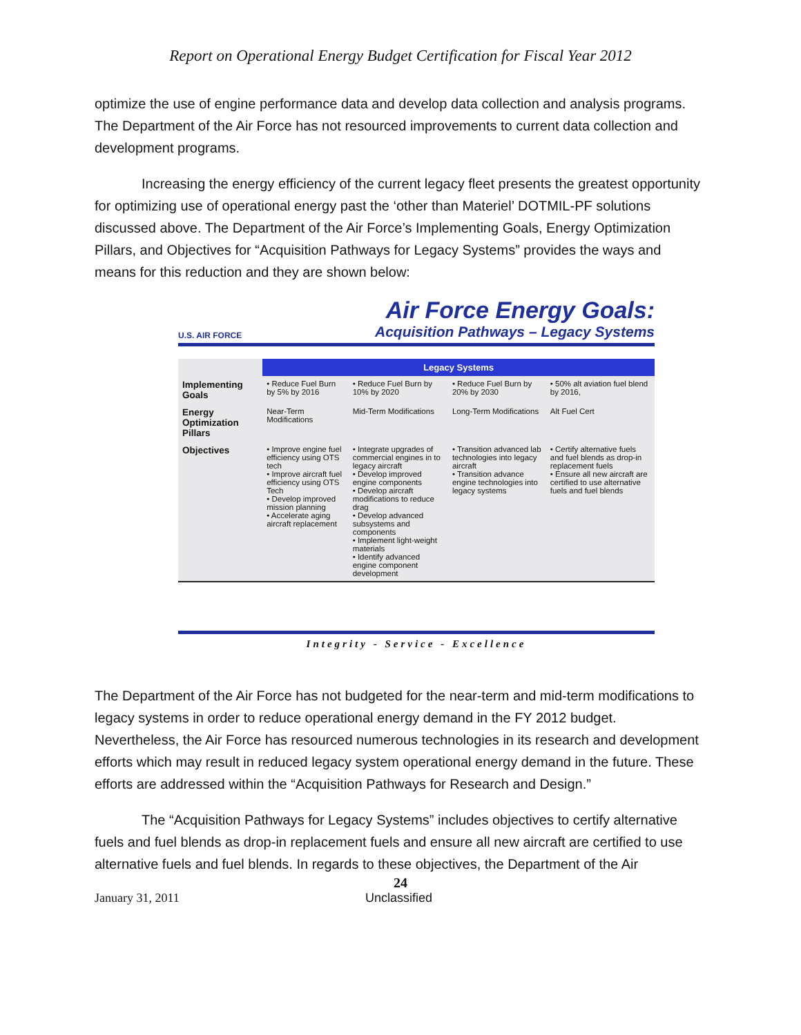Report on Operational Energy Budget Certification for Fiscal Year 2012
optimize the use of engine performance data and develop data collection and analysis programs. The Department of the Air Force has not resourced improvements to current data collection and development programs.
Increasing the energy efficiency of the current legacy fleet presents the greatest opportunity for optimizing use of operational energy past the ‘other than Materiel’ DOTMIL-PF solutions discussed above. The Department of the Air Force’s Implementing Goals, Energy Optimization Pillars, and Objectives for “Acquisition Pathways for Legacy Systems” provides the ways and means for this reduction and they are shown below:
U.S. AIR FORCE
Air Force Energy Goals:
Acquisition Pathways – Legacy Systems
| | Legacy Systems | | | |
| --- | --- | --- | --- | --- |
| Implementing Goals | • Reduce Fuel Burn by 5% by 2016 | • Reduce Fuel Burn by 10% by 2020 | • Reduce Fuel Burn by 20% by 2030 | • 50% alt aviation fuel blend by 2016, |
| Energy Optimization Pillars | Near-Term Modifications | Mid-Term Modifications | Long-Term Modifications | Alt Fuel Cert |
| Objectives | • Improve engine fuel efficiency using OTS tech • Improve aircraft fuel efficiency using OTS Tech • Develop improved mission planning • Accelerate aging aircraft replacement | • Integrate upgrades of commercial engines in to legacy aircraft • Develop improved engine components • Develop aircraft modifications to reduce drag • Develop advanced subsystems and components • Implement light-weight materials • Identify advanced engine component development | • Transition advanced lab technologies into legacy aircraft • Transition advance engine technologies into legacy systems | • Certify alternative fuels and fuel blends as drop-in replacement fuels • Ensure all new aircraft are certified to use alternative fuels and fuel blends |
Integrity - Service - Excellence
The Department of the Air Force has not budgeted for the near-term and mid-term modifications to legacy systems in order to reduce operational energy demand in the FY 2012 budget. Nevertheless, the Air Force has resourced numerous technologies in its research and development efforts which may result in reduced legacy system operational energy demand in the future. These efforts are addressed within the “Acquisition Pathways for Research and Design.”
The “Acquisition Pathways for Legacy Systems” includes objectives to certify alternative fuels and fuel blends as drop-in replacement fuels and ensure all new aircraft are certified to use alternative fuels and fuel blends. In regards to these objectives, the Department of the Air
24
January 31, 2011 Unclassified